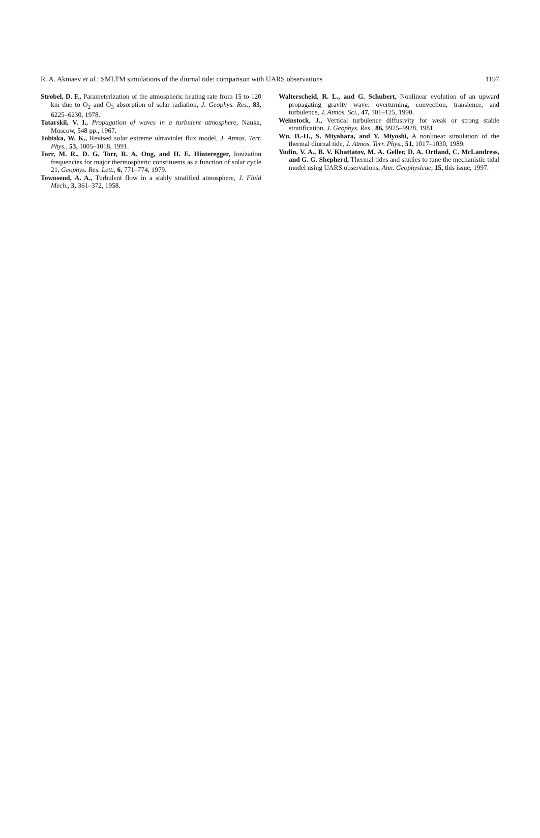R. A. Akmaev et al.: SMLTM simulations of the diurnal tide: comparison with UARS observations 1197
Strobel, D. F., Parameterization of the atmospheric heating rate from 15 to 120 km due to O<sub>2</sub> and O<sub>3</sub> absorption of solar radiation, J. Geophys. Res., 83, 6225–6230, 1978.
Tatarskii, V. I., Propagation of waves in a turbulent atmosphere, Nauka, Moscow, 548 pp., 1967.
Tobiska, W. K., Revised solar extreme ultraviolet flux model, J. Atmos. Terr. Phys., 53, 1005–1018, 1991.
Torr, M. R., D. G. Torr, R. A. Ong, and H. E. Hinteregger, Ionization frequencies for major thermospheric constituents as a function of solar cycle 21, Geophys. Res. Lett., 6, 771–774, 1979.
Townsend, A. A., Turbulent flow in a stably stratified atmosphere, J. Fluid Mech., 3, 361–372, 1958.
Walterscheid, R. L., and G. Schubert, Nonlinear evolution of an upward propagating gravity wave: overturning, convection, transience, and turbulence, J. Atmos. Sci., 47, 101–125, 1990.
Weinstock, J., Vertical turbulence diffusivity for weak or strong stable stratification, J. Geophys. Res., 86, 9925–9928, 1981.
Wu, D.-H., S. Miyahara, and Y. Miyoshi, A nonlinear simulation of the thermal diurnal tide, J. Atmos. Terr. Phys., 51, 1017–1030, 1989.
Yudin, V. A., B. V. Khattatov, M. A. Geller, D. A. Ortland, C. McLandress, and G. G. Shepherd, Thermal tides and studies to tune the mechanistic tidal model using UARS observations, Ann. Geophysicae, 15, this issue, 1997.